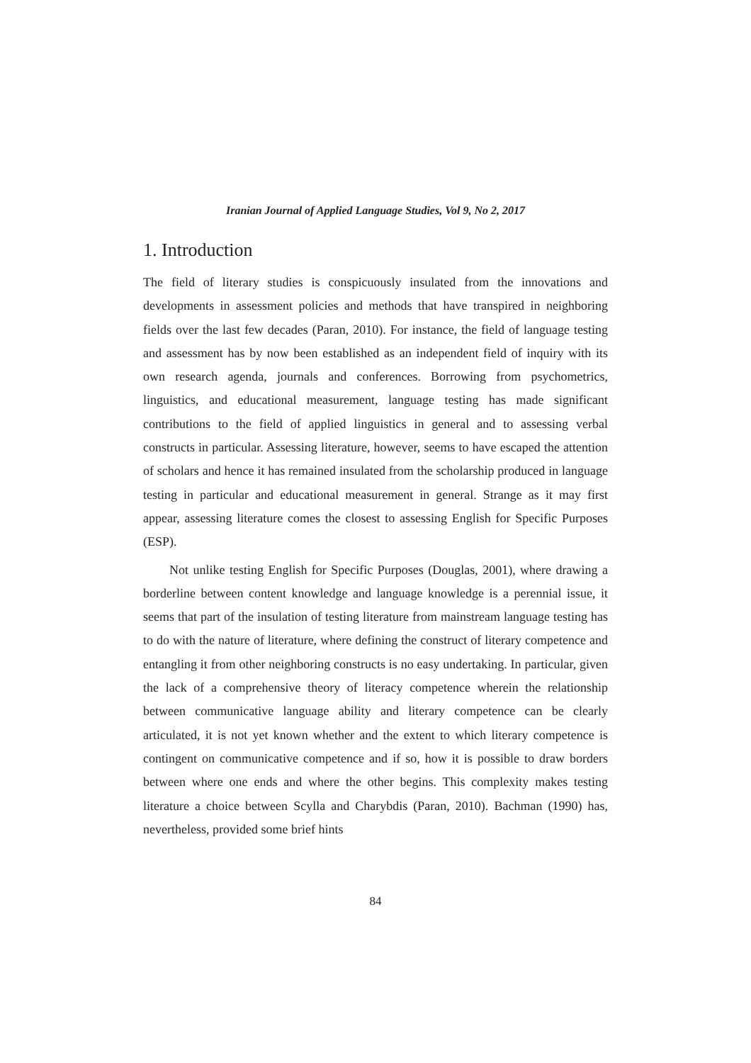Iranian Journal of Applied Language Studies, Vol 9, No 2, 2017
1. Introduction
The field of literary studies is conspicuously insulated from the innovations and developments in assessment policies and methods that have transpired in neighboring fields over the last few decades (Paran, 2010). For instance, the field of language testing and assessment has by now been established as an independent field of inquiry with its own research agenda, journals and conferences. Borrowing from psychometrics, linguistics, and educational measurement, language testing has made significant contributions to the field of applied linguistics in general and to assessing verbal constructs in particular. Assessing literature, however, seems to have escaped the attention of scholars and hence it has remained insulated from the scholarship produced in language testing in particular and educational measurement in general. Strange as it may first appear, assessing literature comes the closest to assessing English for Specific Purposes (ESP).
Not unlike testing English for Specific Purposes (Douglas, 2001), where drawing a borderline between content knowledge and language knowledge is a perennial issue, it seems that part of the insulation of testing literature from mainstream language testing has to do with the nature of literature, where defining the construct of literary competence and entangling it from other neighboring constructs is no easy undertaking. In particular, given the lack of a comprehensive theory of literacy competence wherein the relationship between communicative language ability and literary competence can be clearly articulated, it is not yet known whether and the extent to which literary competence is contingent on communicative competence and if so, how it is possible to draw borders between where one ends and where the other begins. This complexity makes testing literature a choice between Scylla and Charybdis (Paran, 2010). Bachman (1990) has, nevertheless, provided some brief hints
84